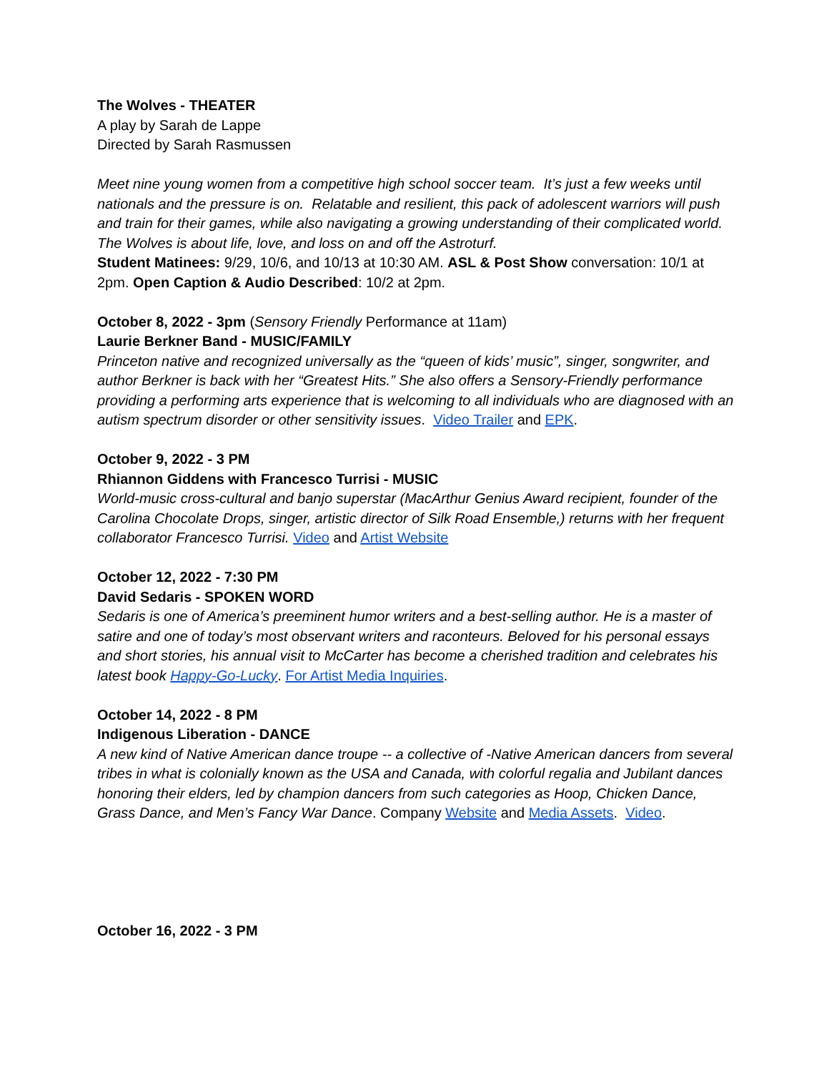The Wolves - THEATER
A play by Sarah de Lappe
Directed by Sarah Rasmussen
Meet nine young women from a competitive high school soccer team. It’s just a few weeks until nationals and the pressure is on. Relatable and resilient, this pack of adolescent warriors will push and train for their games, while also navigating a growing understanding of their complicated world. The Wolves is about life, love, and loss on and off the Astroturf.
Student Matinees: 9/29, 10/6, and 10/13 at 10:30 AM. ASL & Post Show conversation: 10/1 at 2pm. Open Caption & Audio Described: 10/2 at 2pm.
October 8, 2022 - 3pm (Sensory Friendly Performance at 11am)
Laurie Berkner Band - MUSIC/FAMILY
Princeton native and recognized universally as the “queen of kids’ music”, singer, songwriter, and author Berkner is back with her “Greatest Hits.” She also offers a Sensory-Friendly performance providing a performing arts experience that is welcoming to all individuals who are diagnosed with an autism spectrum disorder or other sensitivity issues. Video Trailer and EPK.
October 9, 2022 - 3 PM
Rhiannon Giddens with Francesco Turrisi - MUSIC
World-music cross-cultural and banjo superstar (MacArthur Genius Award recipient, founder of the Carolina Chocolate Drops, singer, artistic director of Silk Road Ensemble,) returns with her frequent collaborator Francesco Turrisi. Video and Artist Website
October 12, 2022 - 7:30 PM
David Sedaris - SPOKEN WORD
Sedaris is one of America’s preeminent humor writers and a best-selling author. He is a master of satire and one of today’s most observant writers and raconteurs. Beloved for his personal essays and short stories, his annual visit to McCarter has become a cherished tradition and celebrates his latest book Happy-Go-Lucky. For Artist Media Inquiries.
October 14, 2022 - 8 PM
Indigenous Liberation - DANCE
A new kind of Native American dance troupe -- a collective of -Native American dancers from several tribes in what is colonially known as the USA and Canada, with colorful regalia and Jubilant dances honoring their elders, led by champion dancers from such categories as Hoop, Chicken Dance, Grass Dance, and Men’s Fancy War Dance. Company Website and Media Assets. Video.
October 16, 2022 - 3 PM